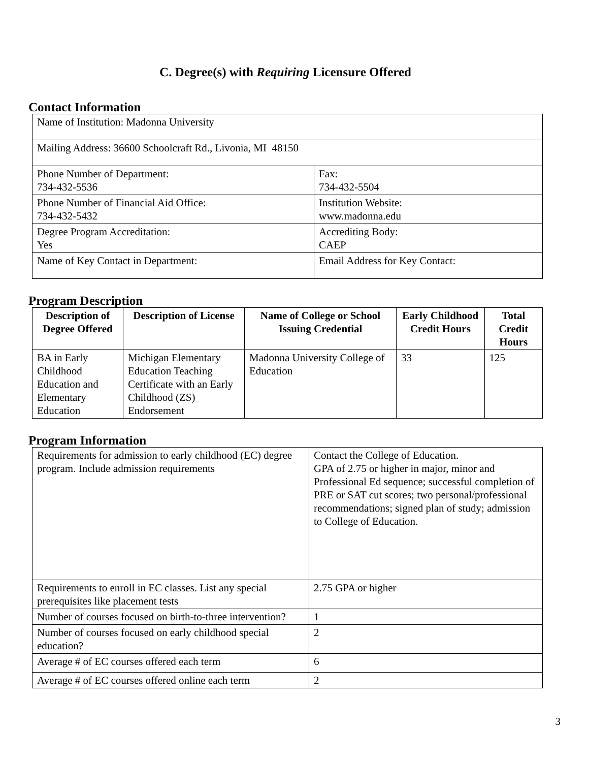C. Degree(s) with Requiring Licensure Offered
Contact Information
| Name of Institution: Madonna University | |
| Mailing Address: 36600 Schoolcraft Rd., Livonia, MI 48150 | |
| Phone Number of Department: 734-432-5536 | Fax: 734-432-5504 |
| Phone Number of Financial Aid Office: 734-432-5432 | Institution Website: www.madonna.edu |
| Degree Program Accreditation: Yes | Accrediting Body: CAEP |
| Name of Key Contact in Department: | Email Address for Key Contact: |
Program Description
| Description of Degree Offered | Description of License | Name of College or School Issuing Credential | Early Childhood Credit Hours | Total Credit Hours |
| --- | --- | --- | --- | --- |
| BA in Early Childhood Education and Elementary Education | Michigan Elementary Education Teaching Certificate with an Early Childhood (ZS) Endorsement | Madonna University College of Education | 33 | 125 |
Program Information
| Requirements for admission to early childhood (EC) degree program. Include admission requirements | Contact the College of Education. GPA of 2.75 or higher in major, minor and Professional Ed sequence; successful completion of PRE or SAT cut scores; two personal/professional recommendations; signed plan of study; admission to College of Education. |
| Requirements to enroll in EC classes. List any special prerequisites like placement tests | 2.75 GPA or higher |
| Number of courses focused on birth-to-three intervention? | 1 |
| Number of courses focused on early childhood special education? | 2 |
| Average # of EC courses offered each term | 6 |
| Average # of EC courses offered online each term | 2 |
3